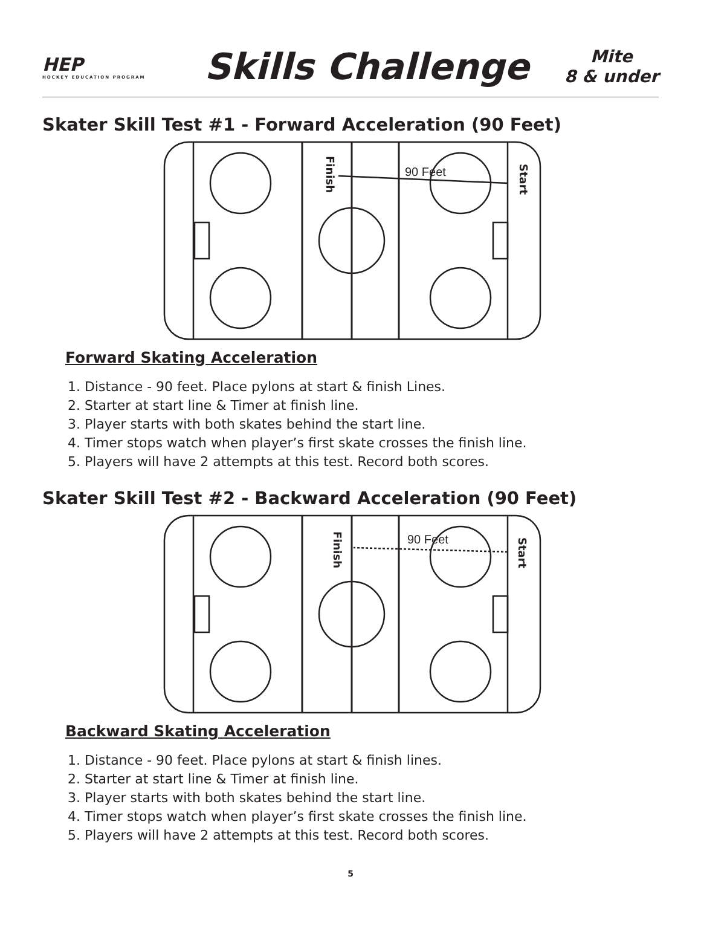HEP
HOCKEY EDUCATION PROGRAM
Skills Challenge
Mite
8 & under
Skater Skill Test #1 - Forward Acceleration (90 Feet)
90 Feet
Finish
Start
Forward Skating Acceleration
1. Distance - 90 feet. Place pylons at start & finish Lines.
2. Starter at start line & Timer at finish line.
3. Player starts with both skates behind the start line.
4. Timer stops watch when player’s first skate crosses the finish line.
5. Players will have 2 attempts at this test. Record both scores.
Skater Skill Test #2 - Backward Acceleration (90 Feet)
90 Feet
Finish
Start
Backward Skating Acceleration
1. Distance - 90 feet. Place pylons at start & finish lines.
2. Starter at start line & Timer at finish line.
3. Player starts with both skates behind the start line.
4. Timer stops watch when player’s first skate crosses the finish line.
5. Players will have 2 attempts at this test. Record both scores.
5